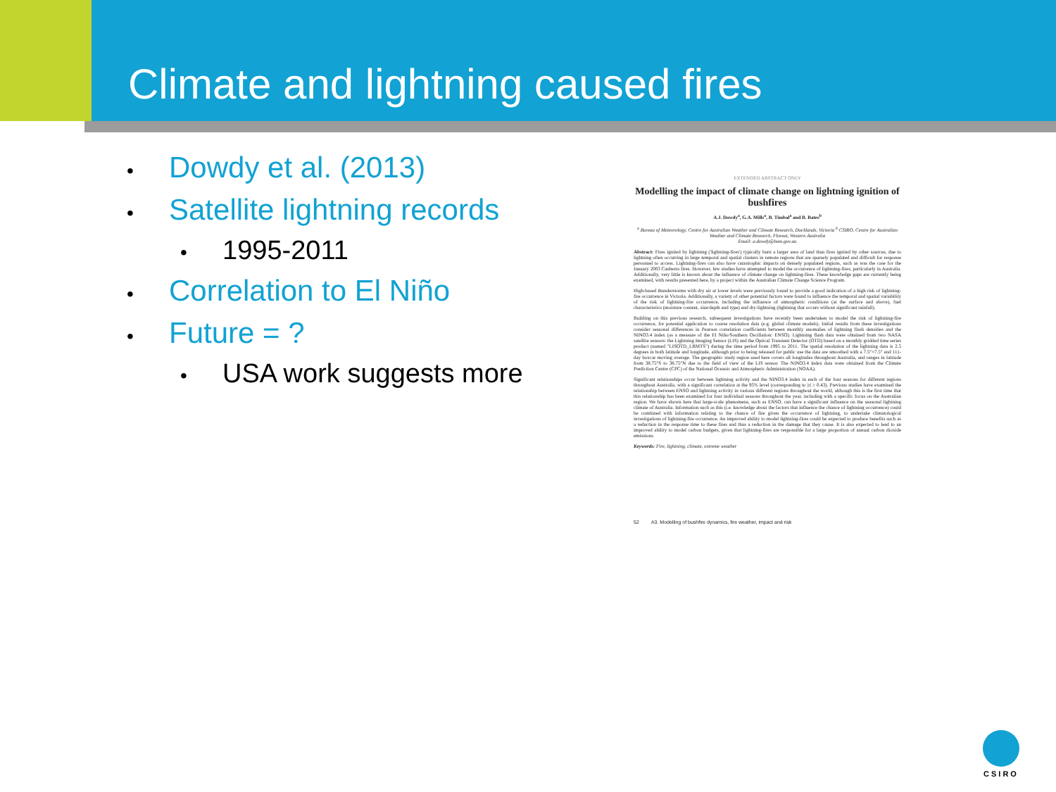Climate and lightning caused fires
• Dowdy et al. (2013)
• Satellite lightning records
• 1995-2011
• Correlation to El Niño
• Future = ?
• USA work suggests more
EXTENDED ABSTRACT ONLY
Modelling the impact of climate change on lightning ignition of bushfires
A.J. Dowdy<sup>a</sup>, G.A. Mills<sup>a</sup>, B. Timbal<sup>a</sup> and B. Bates<sup>b</sup>
<sup>a</sup> Bureau of Meteorology, Centre for Australian Weather and Climate Research, Docklands, Victoria <sup>b</sup> CSIRO, Centre for Australian Weather and Climate Research, Floreat, Western Australia
Email: a.dowdy@bom.gov.au
Abstract: Fires ignited by lightning ('lightning-fires') typically burn a larger area of land than fires ignited by other sources, due to lightning often occurring in large temporal and spatial clusters in remote regions that are sparsely populated and difficult for response personnel to access. Lightning-fires can also have catastrophic impacts on densely populated regions, such as was the case for the January 2003 Canberra fires. However, few studies have attempted to model the occurrence of lightning-fires, particularly in Australia. Additionally, very little is known about the influence of climate change on lightning-fires. These knowledge gaps are currently being examined, with results presented here, by a project within the Australian Climate Change Science Program.
High-based thunderstorms with dry air at lower levels were previously found to provide a good indication of a high risk of lightning-fire occurrence in Victoria. Additionally, a variety of other potential factors were found to influence the temporal and spatial variability of the risk of lightning-fire occurrence, including the influence of atmospheric conditions (at the surface and above), fuel characteristics (moisture content, size/depth and type) and dry-lightning (lightning that occurs without significant rainfall).
Building on this previous research, subsequent investigations have recently been undertaken to model the risk of lightning-fire occurrence, for potential application to coarse resolution data (e.g. global climate models). Initial results from these investigations consider seasonal differences in Pearson correlation coefficients between monthly anomalies of lightning flash densities and the NINO3.4 index (as a measure of the El Niño/Southern Oscillation: ENSO). Lightning flash data were obtained from two NASA satellite sensors: the Lightning Imaging Sensor (LIS) and the Optical Transient Detector (OTD) based on a monthly gridded time series product (named "LISOTD_LRMTS") during the time period from 1995 to 2011. The spatial resolution of the lightning data is 2.5 degrees in both latitude and longitude, although prior to being released for public use the data are smoothed with a 7.5°×7.5° and 111-day boxcar moving average. The geographic study region used here covers all longitudes throughout Australia, and ranges in latitude from 38.75°S to 38.75°N due to the field of view of the LIS sensor. The NINO3.4 index data were obtained from the Climate Prediction Centre (CPC) of the National Oceanic and Atmospheric Administration (NOAA).
Significant relationships occur between lightning activity and the NINO3.4 index in each of the four seasons for different regions throughout Australia, with a significant correlation at the 95% level (corresponding to |r| ≥ 0.43). Previous studies have examined the relationship between ENSO and lightning activity in various different regions throughout the world, although this is the first time that this relationship has been examined for four individual seasons throughout the year, including with a specific focus on the Australian region. We have shown here that large-scale phenomena, such as ENSO, can have a significant influence on the seasonal lightning climate of Australia. Information such as this (i.e. knowledge about the factors that influence the chance of lightning occurrence) could be combined with information relating to the chance of fire given the occurrence of lightning, to undertake climatological investigations of lightning-fire occurrence. An improved ability to model lightning-fires could be expected to produce benefits such as a reduction in the response time to these fires and thus a reduction in the damage that they cause. It is also expected to lead to an improved ability to model carbon budgets, given that lightning-fires are responsible for a large proportion of annual carbon dioxide emissions.
Keywords: Fire, lightning, climate, extreme weather
52 A3. Modelling of bushfire dynamics, fire weather, impact and risk
CSIRO